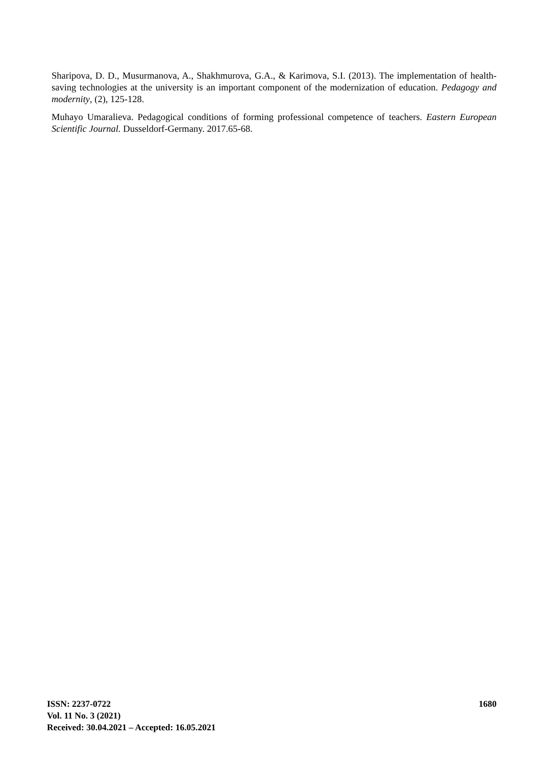Sharipova, D. D., Musurmanova, A., Shakhmurova, G.A., & Karimova, S.I. (2013). The implementation of health-saving technologies at the university is an important component of the modernization of education. Pedagogy and modernity, (2), 125-128.
Muhayo Umaralieva. Pedagogical conditions of forming professional competence of teachers. Eastern European Scientific Journal. Dusseldorf-Germany. 2017.65-68.
ISSN: 2237-0722
Vol. 11 No. 3 (2021)
Received: 30.04.2021 – Accepted: 16.05.2021
1680